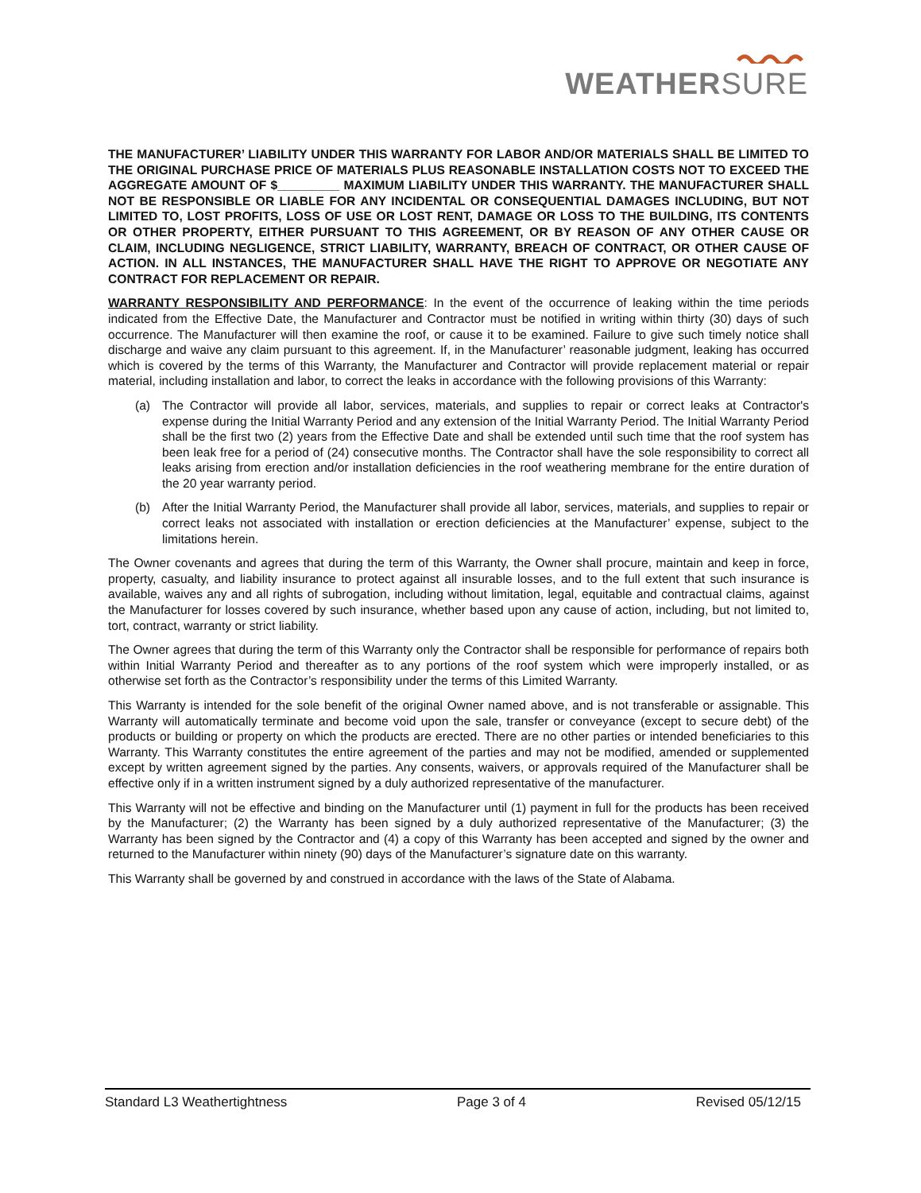WEATHERSURE
THE MANUFACTURER’ LIABILITY UNDER THIS WARRANTY FOR LABOR AND/OR MATERIALS SHALL BE LIMITED TO THE ORIGINAL PURCHASE PRICE OF MATERIALS PLUS REASONABLE INSTALLATION COSTS NOT TO EXCEED THE AGGREGATE AMOUNT OF $_________ MAXIMUM LIABILITY UNDER THIS WARRANTY. THE MANUFACTURER SHALL NOT BE RESPONSIBLE OR LIABLE FOR ANY INCIDENTAL OR CONSEQUENTIAL DAMAGES INCLUDING, BUT NOT LIMITED TO, LOST PROFITS, LOSS OF USE OR LOST RENT, DAMAGE OR LOSS TO THE BUILDING, ITS CONTENTS OR OTHER PROPERTY, EITHER PURSUANT TO THIS AGREEMENT, OR BY REASON OF ANY OTHER CAUSE OR CLAIM, INCLUDING NEGLIGENCE, STRICT LIABILITY, WARRANTY, BREACH OF CONTRACT, OR OTHER CAUSE OF ACTION. IN ALL INSTANCES, THE MANUFACTURER SHALL HAVE THE RIGHT TO APPROVE OR NEGOTIATE ANY CONTRACT FOR REPLACEMENT OR REPAIR.
WARRANTY RESPONSIBILITY AND PERFORMANCE: In the event of the occurrence of leaking within the time periods indicated from the Effective Date, the Manufacturer and Contractor must be notified in writing within thirty (30) days of such occurrence. The Manufacturer will then examine the roof, or cause it to be examined. Failure to give such timely notice shall discharge and waive any claim pursuant to this agreement. If, in the Manufacturer’ reasonable judgment, leaking has occurred which is covered by the terms of this Warranty, the Manufacturer and Contractor will provide replacement material or repair material, including installation and labor, to correct the leaks in accordance with the following provisions of this Warranty:
(a) The Contractor will provide all labor, services, materials, and supplies to repair or correct leaks at Contractor's expense during the Initial Warranty Period and any extension of the Initial Warranty Period. The Initial Warranty Period shall be the first two (2) years from the Effective Date and shall be extended until such time that the roof system has been leak free for a period of (24) consecutive months. The Contractor shall have the sole responsibility to correct all leaks arising from erection and/or installation deficiencies in the roof weathering membrane for the entire duration of the 20 year warranty period.
(b) After the Initial Warranty Period, the Manufacturer shall provide all labor, services, materials, and supplies to repair or correct leaks not associated with installation or erection deficiencies at the Manufacturer’ expense, subject to the limitations herein.
The Owner covenants and agrees that during the term of this Warranty, the Owner shall procure, maintain and keep in force, property, casualty, and liability insurance to protect against all insurable losses, and to the full extent that such insurance is available, waives any and all rights of subrogation, including without limitation, legal, equitable and contractual claims, against the Manufacturer for losses covered by such insurance, whether based upon any cause of action, including, but not limited to, tort, contract, warranty or strict liability.
The Owner agrees that during the term of this Warranty only the Contractor shall be responsible for performance of repairs both within Initial Warranty Period and thereafter as to any portions of the roof system which were improperly installed, or as otherwise set forth as the Contractor’s responsibility under the terms of this Limited Warranty.
This Warranty is intended for the sole benefit of the original Owner named above, and is not transferable or assignable. This Warranty will automatically terminate and become void upon the sale, transfer or conveyance (except to secure debt) of the products or building or property on which the products are erected. There are no other parties or intended beneficiaries to this Warranty. This Warranty constitutes the entire agreement of the parties and may not be modified, amended or supplemented except by written agreement signed by the parties. Any consents, waivers, or approvals required of the Manufacturer shall be effective only if in a written instrument signed by a duly authorized representative of the manufacturer.
This Warranty will not be effective and binding on the Manufacturer until (1) payment in full for the products has been received by the Manufacturer; (2) the Warranty has been signed by a duly authorized representative of the Manufacturer; (3) the Warranty has been signed by the Contractor and (4) a copy of this Warranty has been accepted and signed by the owner and returned to the Manufacturer within ninety (90) days of the Manufacturer’s signature date on this warranty.
This Warranty shall be governed by and construed in accordance with the laws of the State of Alabama.
Standard L3 Weathertightness Page 3 of 4 Revised 05/12/15